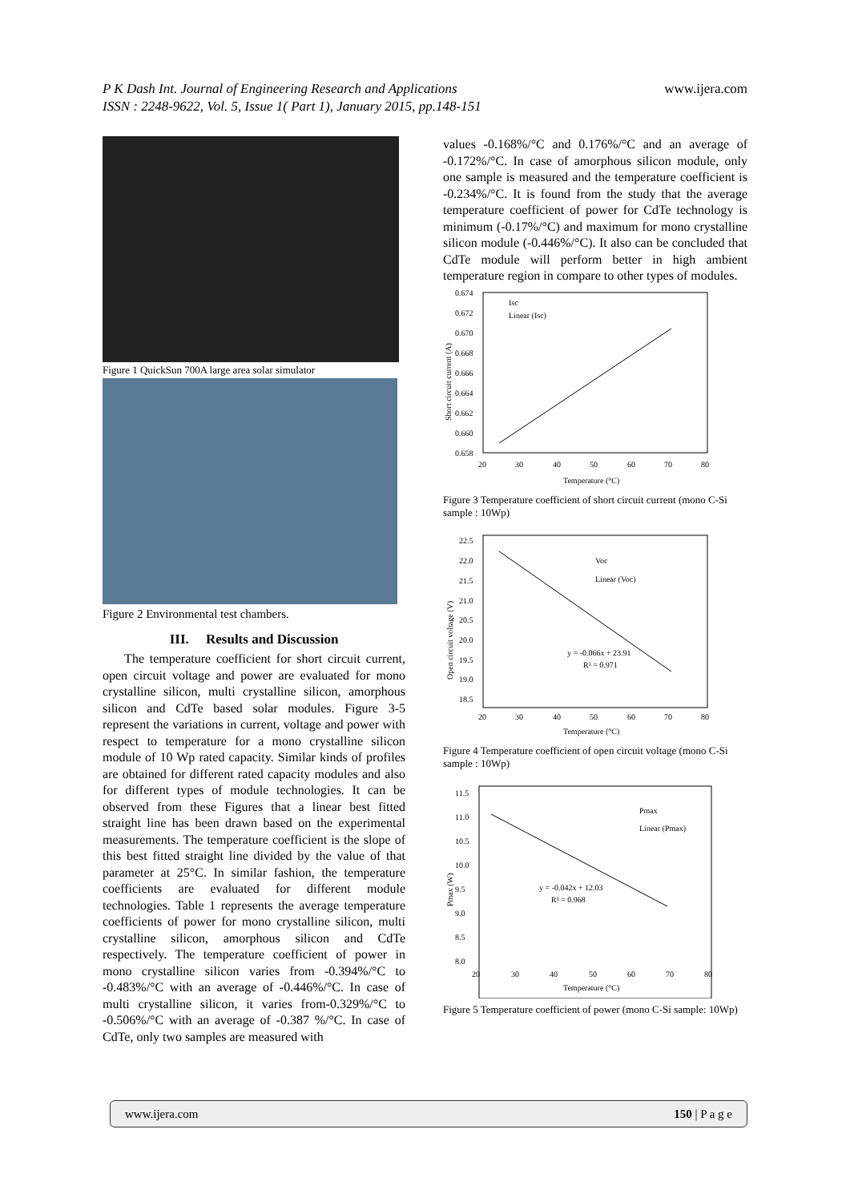P K Dash Int. Journal of Engineering Research and Applications www.ijera.com
ISSN : 2248-9622, Vol. 5, Issue 1( Part 1), January 2015, pp.148-151
Figure 1 QuickSun 700A large area solar simulator
Figure 2 Environmental test chambers.
III. Results and Discussion
The temperature coefficient for short circuit current, open circuit voltage and power are evaluated for mono crystalline silicon, multi crystalline silicon, amorphous silicon and CdTe based solar modules. Figure 3-5 represent the variations in current, voltage and power with respect to temperature for a mono crystalline silicon module of 10 Wp rated capacity. Similar kinds of profiles are obtained for different rated capacity modules and also for different types of module technologies. It can be observed from these Figures that a linear best fitted straight line has been drawn based on the experimental measurements. The temperature coefficient is the slope of this best fitted straight line divided by the value of that parameter at 25°C. In similar fashion, the temperature coefficients are evaluated for different module technologies. Table 1 represents the average temperature coefficients of power for mono crystalline silicon, multi crystalline silicon, amorphous silicon and CdTe respectively. The temperature coefficient of power in mono crystalline silicon varies from -0.394%/°C to -0.483%/°C with an average of -0.446%/°C. In case of multi crystalline silicon, it varies from-0.329%/°C to -0.506%/°C with an average of -0.387 %/°C. In case of CdTe, only two samples are measured with
values -0.168%/°C and 0.176%/°C and an average of -0.172%/°C. In case of amorphous silicon module, only one sample is measured and the temperature coefficient is -0.234%/°C. It is found from the study that the average temperature coefficient of power for CdTe technology is minimum (-0.17%/°C) and maximum for mono crystalline silicon module (-0.446%/°C). It also can be concluded that CdTe module will perform better in high ambient temperature region in compare to other types of modules.
0.674
0.672
0.670
0.668
0.666
0.664
0.662
0.660
0.658
20
30
40
50
60
70
80
Temperature (°C)
Short circuit current (A)
Isc
Linear (Isc)
Figure 3 Temperature coefficient of short circuit current (mono C-Si sample : 10Wp)
22.5
22.0
21.5
21.0
20.5
20.0
19.5
19.0
18.5
20
30
40
50
60
70
80
Temperature (°C)
Open circuit voltage (V)
Voc
Linear (Voc)
y = -0.066x + 23.91
R² = 0.971
Figure 4 Temperature coefficient of open circuit voltage (mono C-Si sample : 10Wp)
11.5
11.0
10.5
10.0
9.5
9.0
8.5
8.0
20
30
40
50
60
70
80
Temperature (°C)
Pmax (W)
Pmax
Linear (Pmax)
y = -0.042x + 12.03
R² = 0.968
Figure 5 Temperature coefficient of power (mono C-Si sample: 10Wp)
www.ijera.com 150 | P a g e